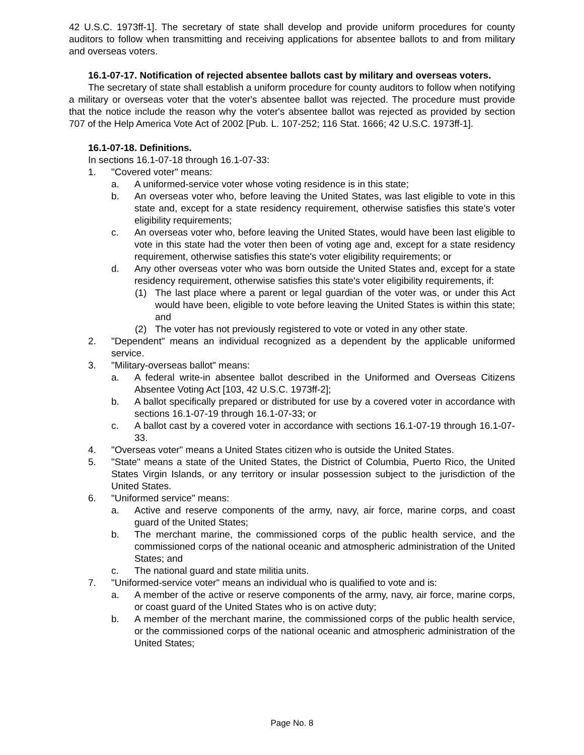42 U.S.C. 1973ff-1]. The secretary of state shall develop and provide uniform procedures for county auditors to follow when transmitting and receiving applications for absentee ballots to and from military and overseas voters.
16.1-07-17. Notification of rejected absentee ballots cast by military and overseas voters.
The secretary of state shall establish a uniform procedure for county auditors to follow when notifying a military or overseas voter that the voter's absentee ballot was rejected. The procedure must provide that the notice include the reason why the voter's absentee ballot was rejected as provided by section 707 of the Help America Vote Act of 2002 [Pub. L. 107-252; 116 Stat. 1666; 42 U.S.C. 1973ff-1].
16.1-07-18. Definitions.
In sections 16.1-07-18 through 16.1-07-33:
1. "Covered voter" means:
a. A uniformed-service voter whose voting residence is in this state;
b. An overseas voter who, before leaving the United States, was last eligible to vote in this state and, except for a state residency requirement, otherwise satisfies this state's voter eligibility requirements;
c. An overseas voter who, before leaving the United States, would have been last eligible to vote in this state had the voter then been of voting age and, except for a state residency requirement, otherwise satisfies this state's voter eligibility requirements; or
d. Any other overseas voter who was born outside the United States and, except for a state residency requirement, otherwise satisfies this state's voter eligibility requirements, if:
(1) The last place where a parent or legal guardian of the voter was, or under this Act would have been, eligible to vote before leaving the United States is within this state; and
(2) The voter has not previously registered to vote or voted in any other state.
2. "Dependent" means an individual recognized as a dependent by the applicable uniformed service.
3. "Military-overseas ballot" means:
a. A federal write-in absentee ballot described in the Uniformed and Overseas Citizens Absentee Voting Act [103, 42 U.S.C. 1973ff-2];
b. A ballot specifically prepared or distributed for use by a covered voter in accordance with sections 16.1-07-19 through 16.1-07-33; or
c. A ballot cast by a covered voter in accordance with sections 16.1-07-19 through 16.1-07-33.
4. "Overseas voter" means a United States citizen who is outside the United States.
5. "State" means a state of the United States, the District of Columbia, Puerto Rico, the United States Virgin Islands, or any territory or insular possession subject to the jurisdiction of the United States.
6. "Uniformed service" means:
a. Active and reserve components of the army, navy, air force, marine corps, and coast guard of the United States;
b. The merchant marine, the commissioned corps of the public health service, and the commissioned corps of the national oceanic and atmospheric administration of the United States; and
c. The national guard and state militia units.
7. "Uniformed-service voter" means an individual who is qualified to vote and is:
a. A member of the active or reserve components of the army, navy, air force, marine corps, or coast guard of the United States who is on active duty;
b. A member of the merchant marine, the commissioned corps of the public health service, or the commissioned corps of the national oceanic and atmospheric administration of the United States;
Page No. 8